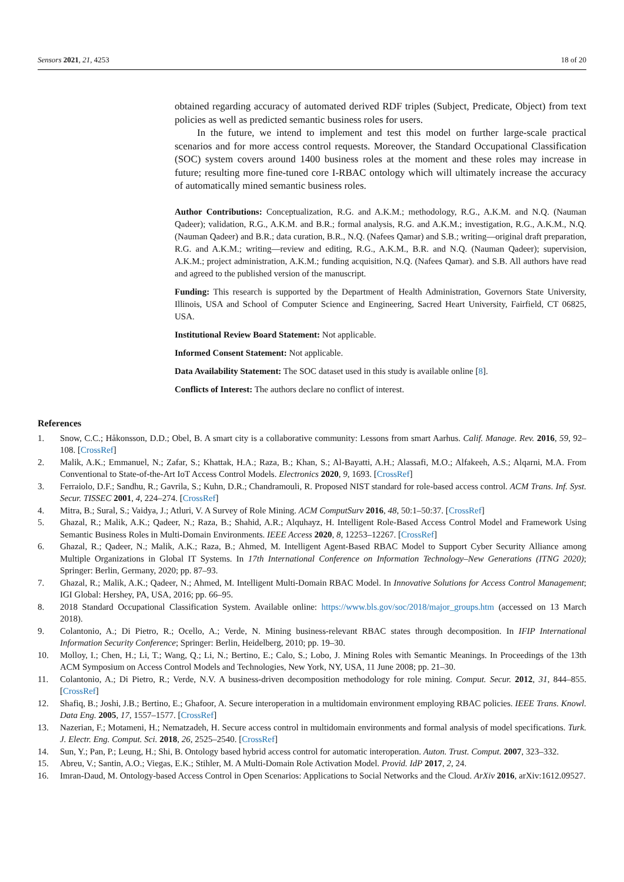Sensors 2021, 21, 4253 18 of 20
obtained regarding accuracy of automated derived RDF triples (Subject, Predicate, Object) from text policies as well as predicted semantic business roles for users.
In the future, we intend to implement and test this model on further large-scale practical scenarios and for more access control requests. Moreover, the Standard Occupational Classification (SOC) system covers around 1400 business roles at the moment and these roles may increase in future; resulting more fine-tuned core I-RBAC ontology which will ultimately increase the accuracy of automatically mined semantic business roles.
Author Contributions: Conceptualization, R.G. and A.K.M.; methodology, R.G., A.K.M. and N.Q. (Nauman Qadeer); validation, R.G., A.K.M. and B.R.; formal analysis, R.G. and A.K.M.; investigation, R.G., A.K.M., N.Q. (Nauman Qadeer) and B.R.; data curation, B.R., N.Q. (Nafees Qamar) and S.B.; writing—original draft preparation, R.G. and A.K.M.; writing—review and editing, R.G., A.K.M., B.R. and N.Q. (Nauman Qadeer); supervision, A.K.M.; project administration, A.K.M.; funding acquisition, N.Q. (Nafees Qamar). and S.B. All authors have read and agreed to the published version of the manuscript.
Funding: This research is supported by the Department of Health Administration, Governors State University, Illinois, USA and School of Computer Science and Engineering, Sacred Heart University, Fairfield, CT 06825, USA.
Institutional Review Board Statement: Not applicable.
Informed Consent Statement: Not applicable.
Data Availability Statement: The SOC dataset used in this study is available online [8].
Conflicts of Interest: The authors declare no conflict of interest.
References
1. Snow, C.C.; Håkonsson, D.D.; Obel, B. A smart city is a collaborative community: Lessons from smart Aarhus. Calif. Manage. Rev. 2016, 59, 92–108. [CrossRef]
2. Malik, A.K.; Emmanuel, N.; Zafar, S.; Khattak, H.A.; Raza, B.; Khan, S.; Al-Bayatti, A.H.; Alassafi, M.O.; Alfakeeh, A.S.; Alqarni, M.A. From Conventional to State-of-the-Art IoT Access Control Models. Electronics 2020, 9, 1693. [CrossRef]
3. Ferraiolo, D.F.; Sandhu, R.; Gavrila, S.; Kuhn, D.R.; Chandramouli, R. Proposed NIST standard for role-based access control. ACM Trans. Inf. Syst. Secur. TISSEC 2001, 4, 224–274. [CrossRef]
4. Mitra, B.; Sural, S.; Vaidya, J.; Atluri, V. A Survey of Role Mining. ACM ComputSurv 2016, 48, 50:1–50:37. [CrossRef]
5. Ghazal, R.; Malik, A.K.; Qadeer, N.; Raza, B.; Shahid, A.R.; Alquhayz, H. Intelligent Role-Based Access Control Model and Framework Using Semantic Business Roles in Multi-Domain Environments. IEEE Access 2020, 8, 12253–12267. [CrossRef]
6. Ghazal, R.; Qadeer, N.; Malik, A.K.; Raza, B.; Ahmed, M. Intelligent Agent-Based RBAC Model to Support Cyber Security Alliance among Multiple Organizations in Global IT Systems. In 17th International Conference on Information Technology–New Generations (ITNG 2020); Springer: Berlin, Germany, 2020; pp. 87–93.
7. Ghazal, R.; Malik, A.K.; Qadeer, N.; Ahmed, M. Intelligent Multi-Domain RBAC Model. In Innovative Solutions for Access Control Management; IGI Global: Hershey, PA, USA, 2016; pp. 66–95.
8. 2018 Standard Occupational Classification System. Available online: https://www.bls.gov/soc/2018/major_groups.htm (accessed on 13 March 2018).
9. Colantonio, A.; Di Pietro, R.; Ocello, A.; Verde, N. Mining business-relevant RBAC states through decomposition. In IFIP International Information Security Conference; Springer: Berlin, Heidelberg, 2010; pp. 19–30.
10. Molloy, I.; Chen, H.; Li, T.; Wang, Q.; Li, N.; Bertino, E.; Calo, S.; Lobo, J. Mining Roles with Semantic Meanings. In Proceedings of the 13th ACM Symposium on Access Control Models and Technologies, New York, NY, USA, 11 June 2008; pp. 21–30.
11. Colantonio, A.; Di Pietro, R.; Verde, N.V. A business-driven decomposition methodology for role mining. Comput. Secur. 2012, 31, 844–855. [CrossRef]
12. Shafiq, B.; Joshi, J.B.; Bertino, E.; Ghafoor, A. Secure interoperation in a multidomain environment employing RBAC policies. IEEE Trans. Knowl. Data Eng. 2005, 17, 1557–1577. [CrossRef]
13. Nazerian, F.; Motameni, H.; Nematzadeh, H. Secure access control in multidomain environments and formal analysis of model specifications. Turk. J. Electr. Eng. Comput. Sci. 2018, 26, 2525–2540. [CrossRef]
14. Sun, Y.; Pan, P.; Leung, H.; Shi, B. Ontology based hybrid access control for automatic interoperation. Auton. Trust. Comput. 2007, 323–332.
15. Abreu, V.; Santin, A.O.; Viegas, E.K.; Stihler, M. A Multi-Domain Role Activation Model. Provid. IdP 2017, 2, 24.
16. Imran-Daud, M. Ontology-based Access Control in Open Scenarios: Applications to Social Networks and the Cloud. ArXiv 2016, arXiv:1612.09527.